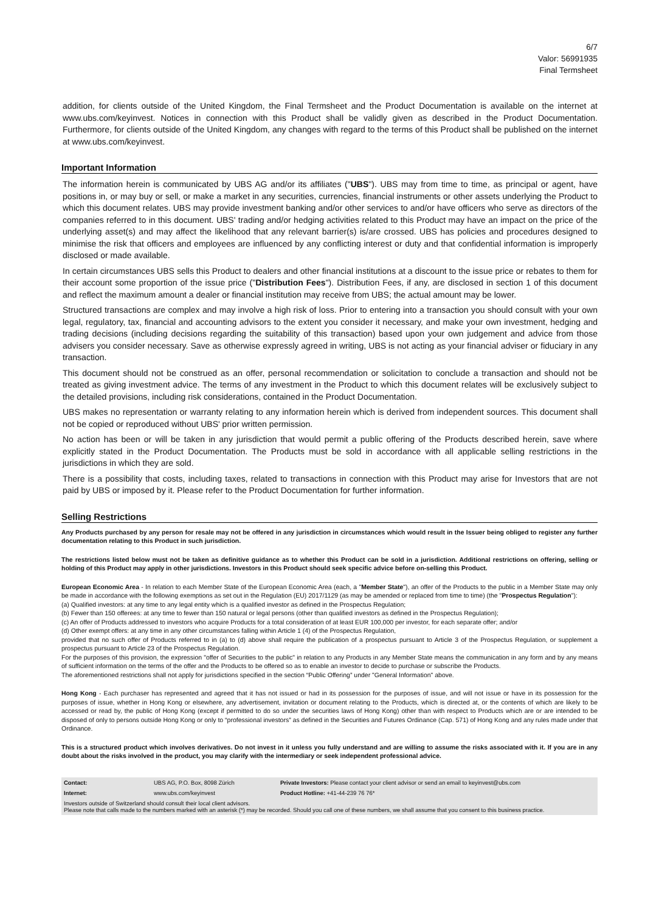6/7
Valor: 56991935
Final Termsheet
addition, for clients outside of the United Kingdom, the Final Termsheet and the Product Documentation is available on the internet at www.ubs.com/keyinvest. Notices in connection with this Product shall be validly given as described in the Product Documentation. Furthermore, for clients outside of the United Kingdom, any changes with regard to the terms of this Product shall be published on the internet at www.ubs.com/keyinvest.
Important Information
The information herein is communicated by UBS AG and/or its affiliates ("UBS"). UBS may from time to time, as principal or agent, have positions in, or may buy or sell, or make a market in any securities, currencies, financial instruments or other assets underlying the Product to which this document relates. UBS may provide investment banking and/or other services to and/or have officers who serve as directors of the companies referred to in this document. UBS' trading and/or hedging activities related to this Product may have an impact on the price of the underlying asset(s) and may affect the likelihood that any relevant barrier(s) is/are crossed. UBS has policies and procedures designed to minimise the risk that officers and employees are influenced by any conflicting interest or duty and that confidential information is improperly disclosed or made available.
In certain circumstances UBS sells this Product to dealers and other financial institutions at a discount to the issue price or rebates to them for their account some proportion of the issue price ("Distribution Fees"). Distribution Fees, if any, are disclosed in section 1 of this document and reflect the maximum amount a dealer or financial institution may receive from UBS; the actual amount may be lower.
Structured transactions are complex and may involve a high risk of loss. Prior to entering into a transaction you should consult with your own legal, regulatory, tax, financial and accounting advisors to the extent you consider it necessary, and make your own investment, hedging and trading decisions (including decisions regarding the suitability of this transaction) based upon your own judgement and advice from those advisers you consider necessary. Save as otherwise expressly agreed in writing, UBS is not acting as your financial adviser or fiduciary in any transaction.
This document should not be construed as an offer, personal recommendation or solicitation to conclude a transaction and should not be treated as giving investment advice. The terms of any investment in the Product to which this document relates will be exclusively subject to the detailed provisions, including risk considerations, contained in the Product Documentation.
UBS makes no representation or warranty relating to any information herein which is derived from independent sources. This document shall not be copied or reproduced without UBS' prior written permission.
No action has been or will be taken in any jurisdiction that would permit a public offering of the Products described herein, save where explicitly stated in the Product Documentation. The Products must be sold in accordance with all applicable selling restrictions in the jurisdictions in which they are sold.
There is a possibility that costs, including taxes, related to transactions in connection with this Product may arise for Investors that are not paid by UBS or imposed by it. Please refer to the Product Documentation for further information.
Selling Restrictions
Any Products purchased by any person for resale may not be offered in any jurisdiction in circumstances which would result in the Issuer being obliged to register any further documentation relating to this Product in such jurisdiction.
The restrictions listed below must not be taken as definitive guidance as to whether this Product can be sold in a jurisdiction. Additional restrictions on offering, selling or holding of this Product may apply in other jurisdictions. Investors in this Product should seek specific advice before on-selling this Product.
European Economic Area - In relation to each Member State of the European Economic Area (each, a "Member State"), an offer of the Products to the public in a Member State may only be made in accordance with the following exemptions as set out in the Regulation (EU) 2017/1129 (as may be amended or replaced from time to time) (the "Prospectus Regulation"):
(a) Qualified investors: at any time to any legal entity which is a qualified investor as defined in the Prospectus Regulation;
(b) Fewer than 150 offerees: at any time to fewer than 150 natural or legal persons (other than qualified investors as defined in the Prospectus Regulation);
(c) An offer of Products addressed to investors who acquire Products for a total consideration of at least EUR 100,000 per investor, for each separate offer; and/or
(d) Other exempt offers: at any time in any other circumstances falling within Article 1 (4) of the Prospectus Regulation,
provided that no such offer of Products referred to in (a) to (d) above shall require the publication of a prospectus pursuant to Article 3 of the Prospectus Regulation, or supplement a prospectus pursuant to Article 23 of the Prospectus Regulation.
For the purposes of this provision, the expression "offer of Securities to the public" in relation to any Products in any Member State means the communication in any form and by any means of sufficient information on the terms of the offer and the Products to be offered so as to enable an investor to decide to purchase or subscribe the Products.
The aforementioned restrictions shall not apply for jurisdictions specified in the section “Public Offering” under "General Information" above.
Hong Kong - Each purchaser has represented and agreed that it has not issued or had in its possession for the purposes of issue, and will not issue or have in its possession for the purposes of issue, whether in Hong Kong or elsewhere, any advertisement, invitation or document relating to the Products, which is directed at, or the contents of which are likely to be accessed or read by, the public of Hong Kong (except if permitted to do so under the securities laws of Hong Kong) other than with respect to Products which are or are intended to be disposed of only to persons outside Hong Kong or only to “professional investors” as defined in the Securities and Futures Ordinance (Cap. 571) of Hong Kong and any rules made under that Ordinance.
This is a structured product which involves derivatives. Do not invest in it unless you fully understand and are willing to assume the risks associated with it. If you are in any doubt about the risks involved in the product, you may clarify with the intermediary or seek independent professional advice.
| Contact: | UBS AG, P.O. Box, 8098 Zürich | Private Investors: Please contact your client advisor or send an email to keyinvest@ubs.com |
| Internet: | www.ubs.com/keyinvest | Product Hotline: +41-44-239 76 76* |
| Investors outside of Switzerland should consult their local client advisors. Please note that calls made to the numbers marked with an asterisk (*) may be recorded. Should you call one of these numbers, we shall assume that you consent to this business practice. | | |